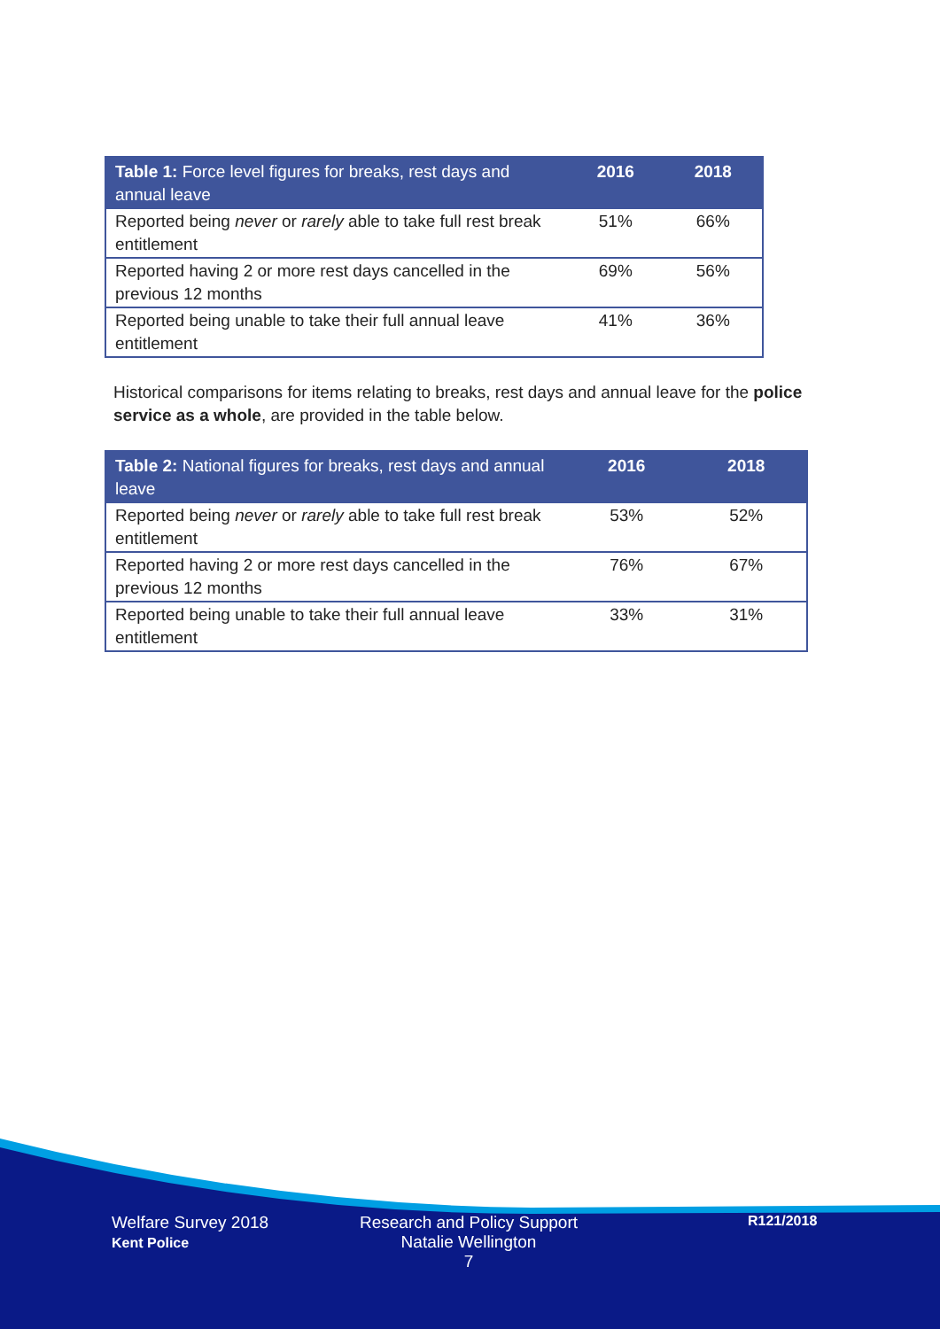| Table 1: Force level figures for breaks, rest days and annual leave | 2016 | 2018 |
| --- | --- | --- |
| Reported being never or rarely able to take full rest break entitlement | 51% | 66% |
| Reported having 2 or more rest days cancelled in the previous 12 months | 69% | 56% |
| Reported being unable to take their full annual leave entitlement | 41% | 36% |
Historical comparisons for items relating to breaks, rest days and annual leave for the police service as a whole, are provided in the table below.
| Table 2: National figures for breaks, rest days and annual leave | 2016 | 2018 |
| --- | --- | --- |
| Reported being never or rarely able to take full rest break entitlement | 53% | 52% |
| Reported having 2 or more rest days cancelled in the previous 12 months | 76% | 67% |
| Reported being unable to take their full annual leave entitlement | 33% | 31% |
Welfare Survey 2018
Kent Police
Research and Policy Support
Natalie Wellington
7
R121/2018